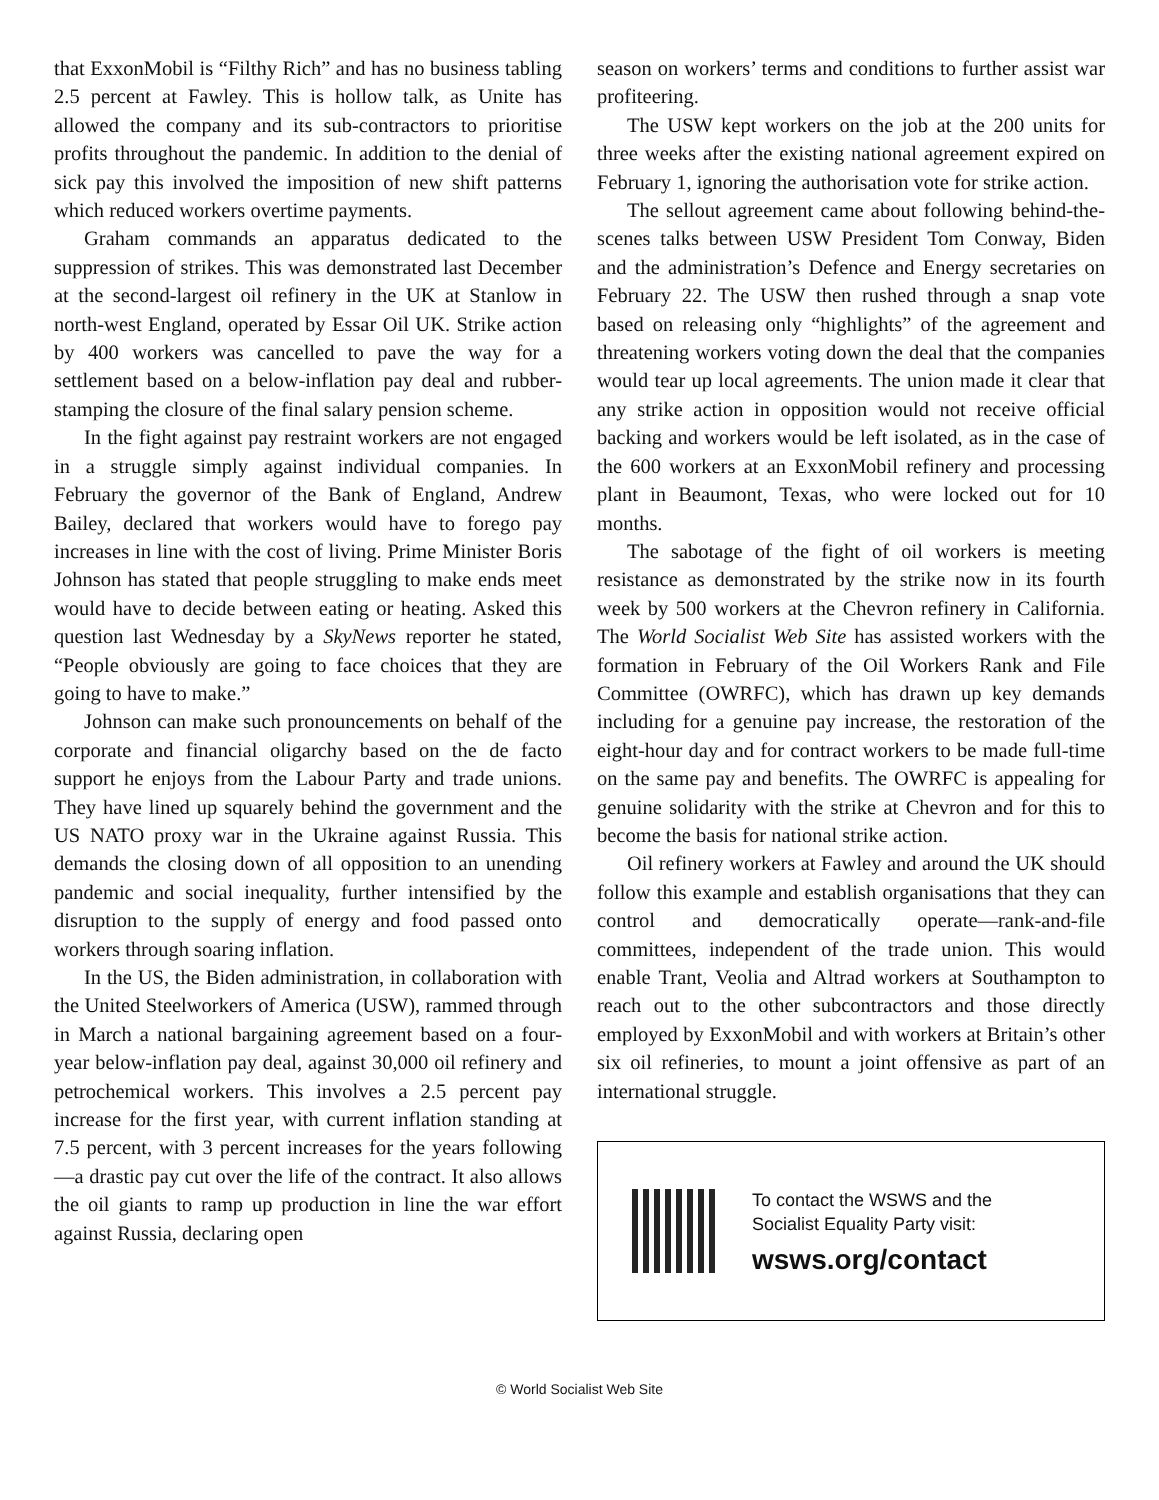that ExxonMobil is “Filthy Rich” and has no business tabling 2.5 percent at Fawley. This is hollow talk, as Unite has allowed the company and its sub-contractors to prioritise profits throughout the pandemic. In addition to the denial of sick pay this involved the imposition of new shift patterns which reduced workers overtime payments.
Graham commands an apparatus dedicated to the suppression of strikes. This was demonstrated last December at the second-largest oil refinery in the UK at Stanlow in north-west England, operated by Essar Oil UK. Strike action by 400 workers was cancelled to pave the way for a settlement based on a below-inflation pay deal and rubber-stamping the closure of the final salary pension scheme.
In the fight against pay restraint workers are not engaged in a struggle simply against individual companies. In February the governor of the Bank of England, Andrew Bailey, declared that workers would have to forego pay increases in line with the cost of living. Prime Minister Boris Johnson has stated that people struggling to make ends meet would have to decide between eating or heating. Asked this question last Wednesday by a SkyNews reporter he stated, “People obviously are going to face choices that they are going to have to make.”
Johnson can make such pronouncements on behalf of the corporate and financial oligarchy based on the de facto support he enjoys from the Labour Party and trade unions. They have lined up squarely behind the government and the US NATO proxy war in the Ukraine against Russia. This demands the closing down of all opposition to an unending pandemic and social inequality, further intensified by the disruption to the supply of energy and food passed onto workers through soaring inflation.
In the US, the Biden administration, in collaboration with the United Steelworkers of America (USW), rammed through in March a national bargaining agreement based on a four-year below-inflation pay deal, against 30,000 oil refinery and petrochemical workers. This involves a 2.5 percent pay increase for the first year, with current inflation standing at 7.5 percent, with 3 percent increases for the years following—a drastic pay cut over the life of the contract. It also allows the oil giants to ramp up production in line the war effort against Russia, declaring open
season on workers’ terms and conditions to further assist war profiteering.
The USW kept workers on the job at the 200 units for three weeks after the existing national agreement expired on February 1, ignoring the authorisation vote for strike action.
The sellout agreement came about following behind-the-scenes talks between USW President Tom Conway, Biden and the administration’s Defence and Energy secretaries on February 22. The USW then rushed through a snap vote based on releasing only “highlights” of the agreement and threatening workers voting down the deal that the companies would tear up local agreements. The union made it clear that any strike action in opposition would not receive official backing and workers would be left isolated, as in the case of the 600 workers at an ExxonMobil refinery and processing plant in Beaumont, Texas, who were locked out for 10 months.
The sabotage of the fight of oil workers is meeting resistance as demonstrated by the strike now in its fourth week by 500 workers at the Chevron refinery in California. The World Socialist Web Site has assisted workers with the formation in February of the Oil Workers Rank and File Committee (OWRFC), which has drawn up key demands including for a genuine pay increase, the restoration of the eight-hour day and for contract workers to be made full-time on the same pay and benefits. The OWRFC is appealing for genuine solidarity with the strike at Chevron and for this to become the basis for national strike action.
Oil refinery workers at Fawley and around the UK should follow this example and establish organisations that they can control and democratically operate—rank-and-file committees, independent of the trade union. This would enable Trant, Veolia and Altrad workers at Southampton to reach out to the other subcontractors and those directly employed by ExxonMobil and with workers at Britain’s other six oil refineries, to mount a joint offensive as part of an international struggle.
To contact the WSWS and the
Socialist Equality Party visit:
wsws.org/contact
© World Socialist Web Site